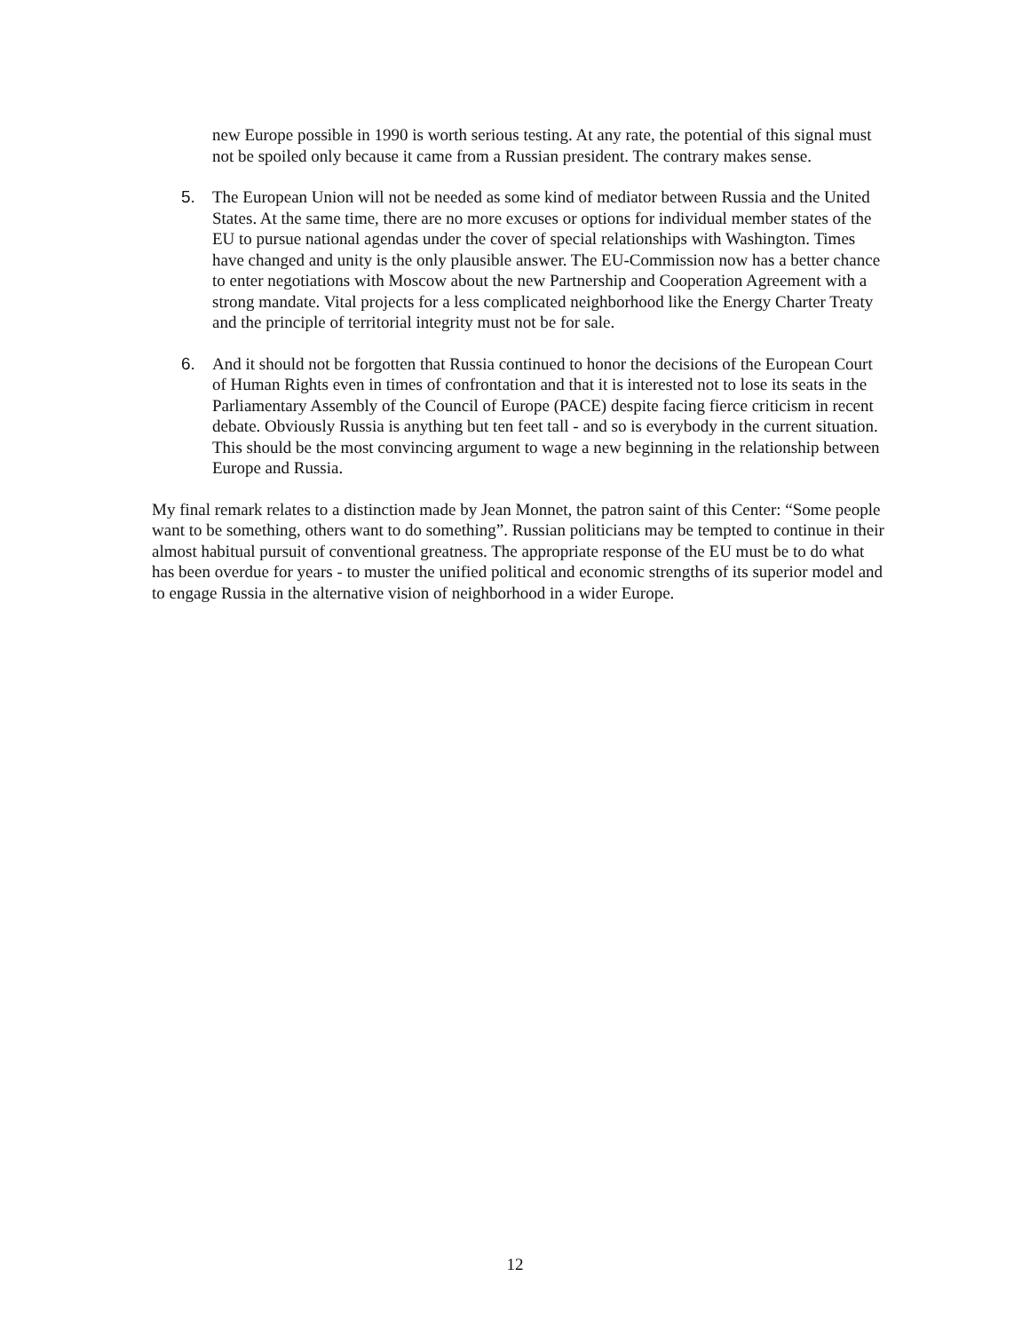new Europe possible in 1990 is worth serious testing. At any rate, the potential of this signal must not be spoiled only because it came from a Russian president. The contrary makes sense.
5. The European Union will not be needed as some kind of mediator between Russia and the United States. At the same time, there are no more excuses or options for individual member states of the EU to pursue national agendas under the cover of special relationships with Washington. Times have changed and unity is the only plausible answer. The EU-Commission now has a better chance to enter negotiations with Moscow about the new Partnership and Cooperation Agreement with a strong mandate. Vital projects for a less complicated neighborhood like the Energy Charter Treaty and the principle of territorial integrity must not be for sale.
6. And it should not be forgotten that Russia continued to honor the decisions of the European Court of Human Rights even in times of confrontation and that it is interested not to lose its seats in the Parliamentary Assembly of the Council of Europe (PACE) despite facing fierce criticism in recent debate. Obviously Russia is anything but ten feet tall - and so is everybody in the current situation. This should be the most convincing argument to wage a new beginning in the relationship between Europe and Russia.
My final remark relates to a distinction made by Jean Monnet, the patron saint of this Center: “Some people want to be something, others want to do something”. Russian politicians may be tempted to continue in their almost habitual pursuit of conventional greatness. The appropriate response of the EU must be to do what has been overdue for years - to muster the unified political and economic strengths of its superior model and to engage Russia in the alternative vision of neighborhood in a wider Europe.
12